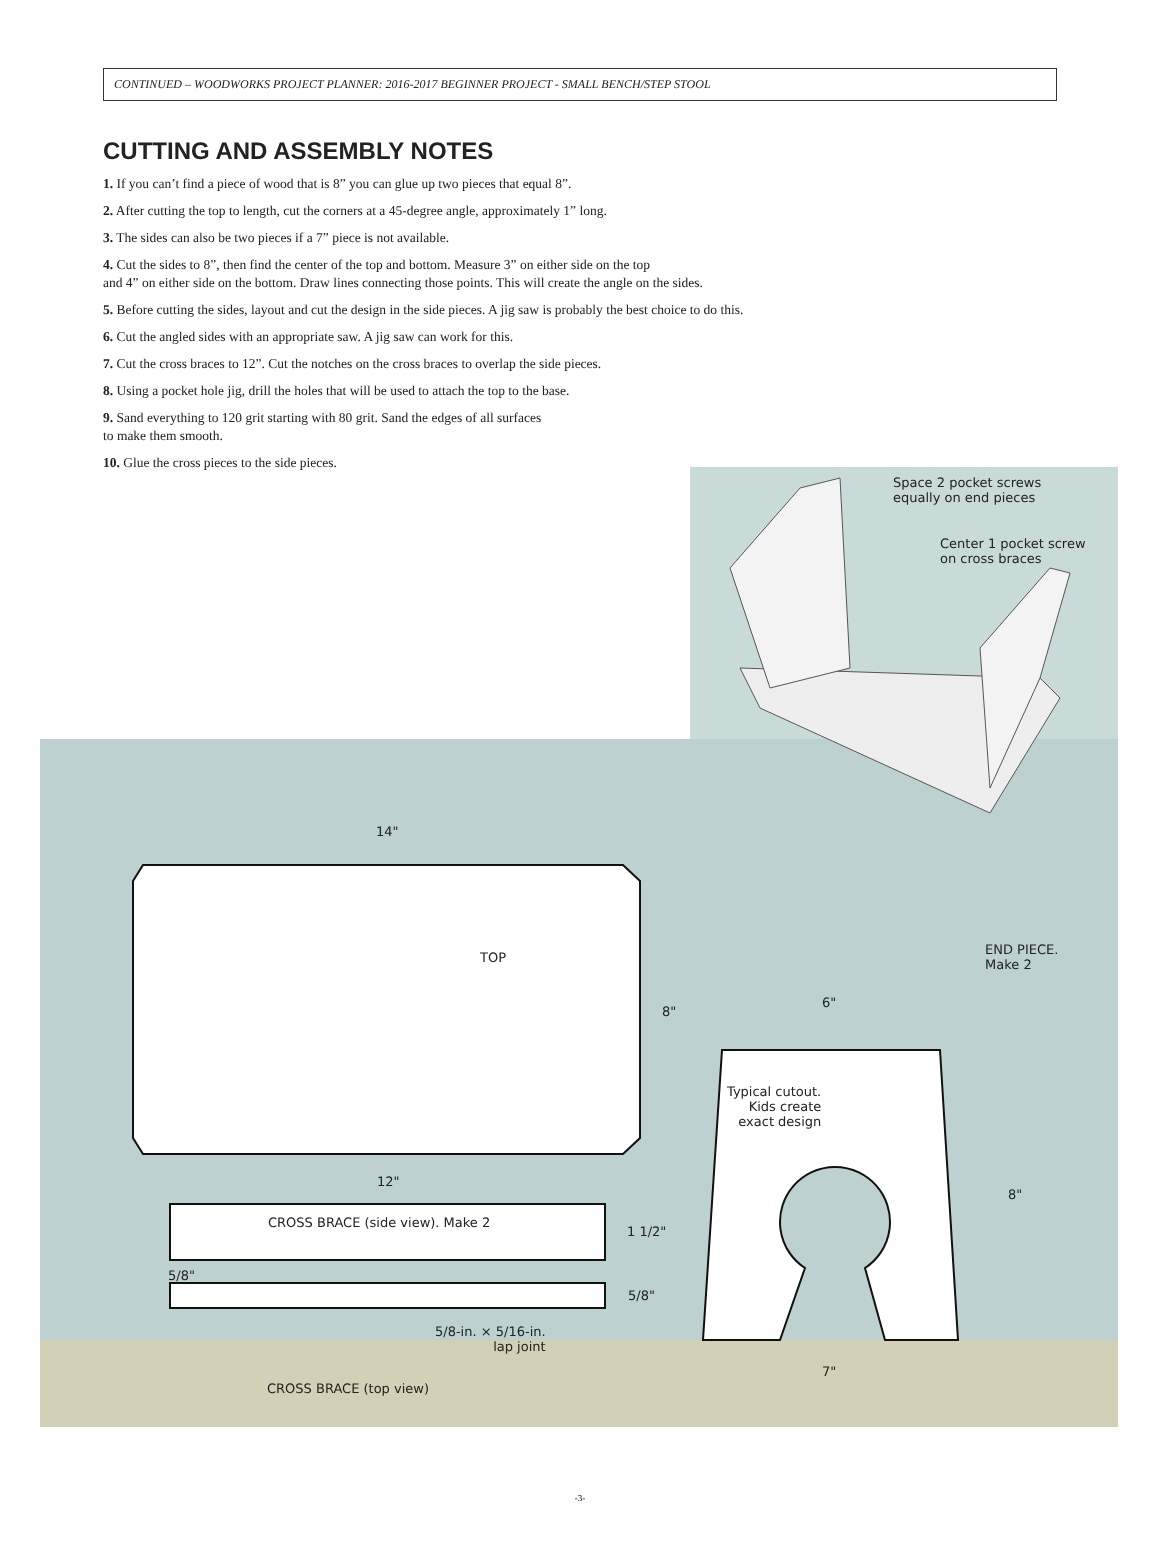CONTINUED – WOODWORKS PROJECT PLANNER: 2016-2017 BEGINNER PROJECT - SMALL BENCH/STEP STOOL
CUTTING AND ASSEMBLY NOTES
1. If you can’t find a piece of wood that is 8” you can glue up two pieces that equal 8”.
2. After cutting the top to length, cut the corners at a 45-degree angle, approximately 1” long.
3. The sides can also be two pieces if a 7” piece is not available.
4. Cut the sides to 8”, then find the center of the top and bottom. Measure 3” on either side on the top
and 4” on either side on the bottom. Draw lines connecting those points. This will create the angle on the sides.
5. Before cutting the sides, layout and cut the design in the side pieces. A jig saw is probably the best choice to do this.
6. Cut the angled sides with an appropriate saw. A jig saw can work for this.
7. Cut the cross braces to 12”. Cut the notches on the cross braces to overlap the side pieces.
8. Using a pocket hole jig, drill the holes that will be used to attach the top to the base.
9. Sand everything to 120 grit starting with 80 grit. Sand the edges of all surfaces
to make them smooth.
10. Glue the cross pieces to the side pieces.
Space 2 pocket screws
equally on end pieces
Center 1 pocket screw
on cross braces
14"
TOP
8"
END PIECE.
Make 2
6"
Typical cutout.
Kids create
exact design
8"
12"
CROSS BRACE (side view). Make 2
1 1/2"
5/8"
5/8"
5/8-in. × 5/16-in.
lap joint
7"
CROSS BRACE (top view)
-3-